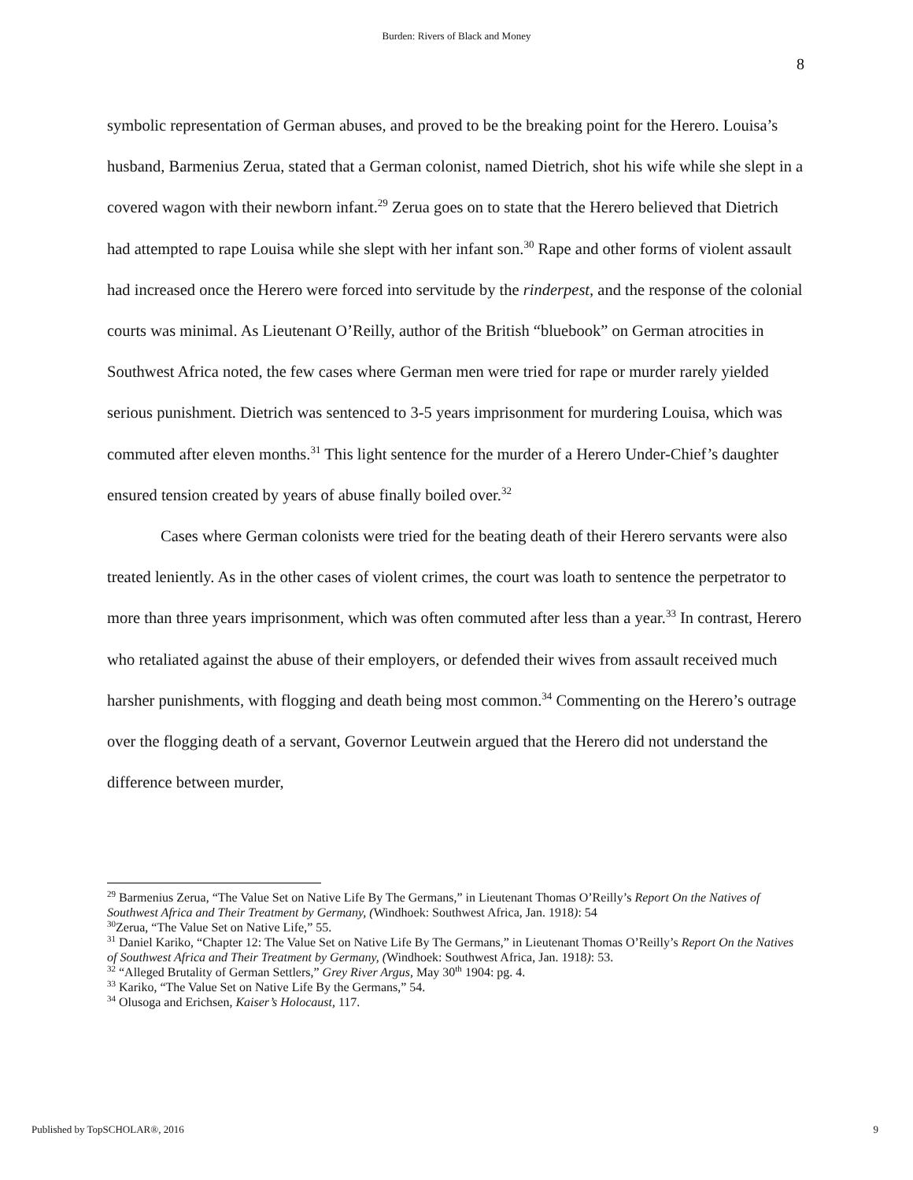Burden: Rivers of Black and Money
8
symbolic representation of German abuses, and proved to be the breaking point for the Herero. Louisa’s husband, Barmenius Zerua, stated that a German colonist, named Dietrich, shot his wife while she slept in a covered wagon with their newborn infant.<sup>29</sup> Zerua goes on to state that the Herero believed that Dietrich had attempted to rape Louisa while she slept with her infant son.<sup>30</sup> Rape and other forms of violent assault had increased once the Herero were forced into servitude by the rinderpest, and the response of the colonial courts was minimal. As Lieutenant O’Reilly, author of the British “bluebook” on German atrocities in Southwest Africa noted, the few cases where German men were tried for rape or murder rarely yielded serious punishment. Dietrich was sentenced to 3-5 years imprisonment for murdering Louisa, which was commuted after eleven months.<sup>31</sup> This light sentence for the murder of a Herero Under-Chief’s daughter ensured tension created by years of abuse finally boiled over.<sup>32</sup>
Cases where German colonists were tried for the beating death of their Herero servants were also treated leniently. As in the other cases of violent crimes, the court was loath to sentence the perpetrator to more than three years imprisonment, which was often commuted after less than a year.<sup>33</sup> In contrast, Herero who retaliated against the abuse of their employers, or defended their wives from assault received much harsher punishments, with flogging and death being most common.<sup>34</sup> Commenting on the Herero’s outrage over the flogging death of a servant, Governor Leutwein argued that the Herero did not understand the difference between murder,
<sup>29</sup> Barmenius Zerua, “The Value Set on Native Life By The Germans,” in Lieutenant Thomas O’Reilly’s Report On the Natives of Southwest Africa and Their Treatment by Germany, (Windhoek: Southwest Africa, Jan. 1918): 54
<sup>30</sup> Zerua, “The Value Set on Native Life,” 55.
<sup>31</sup> Daniel Kariko, “Chapter 12: The Value Set on Native Life By The Germans,” in Lieutenant Thomas O’Reilly’s Report On the Natives of Southwest Africa and Their Treatment by Germany, (Windhoek: Southwest Africa, Jan. 1918): 53.
<sup>32</sup> “Alleged Brutality of German Settlers,” Grey River Argus, May 30<sup>th</sup> 1904: pg. 4.
<sup>33</sup> Kariko, “The Value Set on Native Life By the Germans,” 54.
<sup>34</sup> Olusoga and Erichsen, Kaiser’s Holocaust, 117.
Published by TopSCHOLAR®, 2016 9